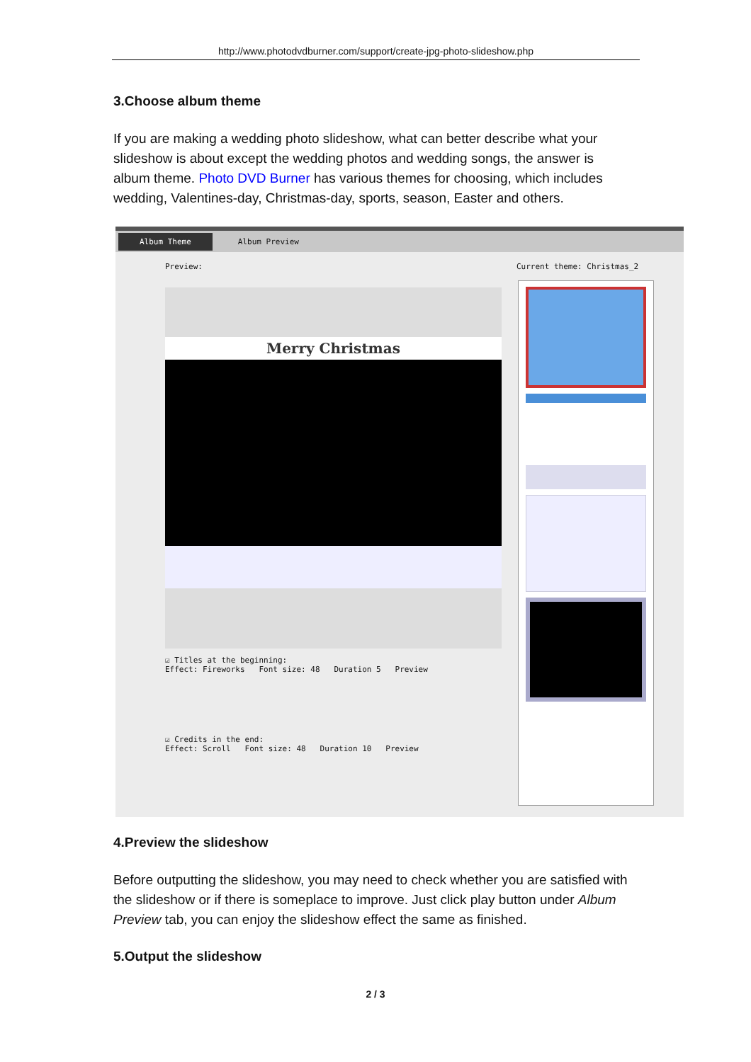http://www.photodvdburner.com/support/create-jpg-photo-slideshow.php
3.Choose album theme
If you are making a wedding photo slideshow, what can better describe what your slideshow is about except the wedding photos and wedding songs, the answer is album theme. Photo DVD Burner has various themes for choosing, which includes wedding, Valentines-day, Christmas-day, sports, season, Easter and others.
Album Theme Album Preview
Preview: Current theme: Christmas_2
Merry Christmas
☑ Titles at the beginning:
Effect: Fireworks Font size: 48 Duration 5 Preview
☑ Credits in the end:
Effect: Scroll Font size: 48 Duration 10 Preview
4.Preview the slideshow
Before outputting the slideshow, you may need to check whether you are satisfied with the slideshow or if there is someplace to improve. Just click play button under Album Preview tab, you can enjoy the slideshow effect the same as finished.
5.Output the slideshow
2 / 3